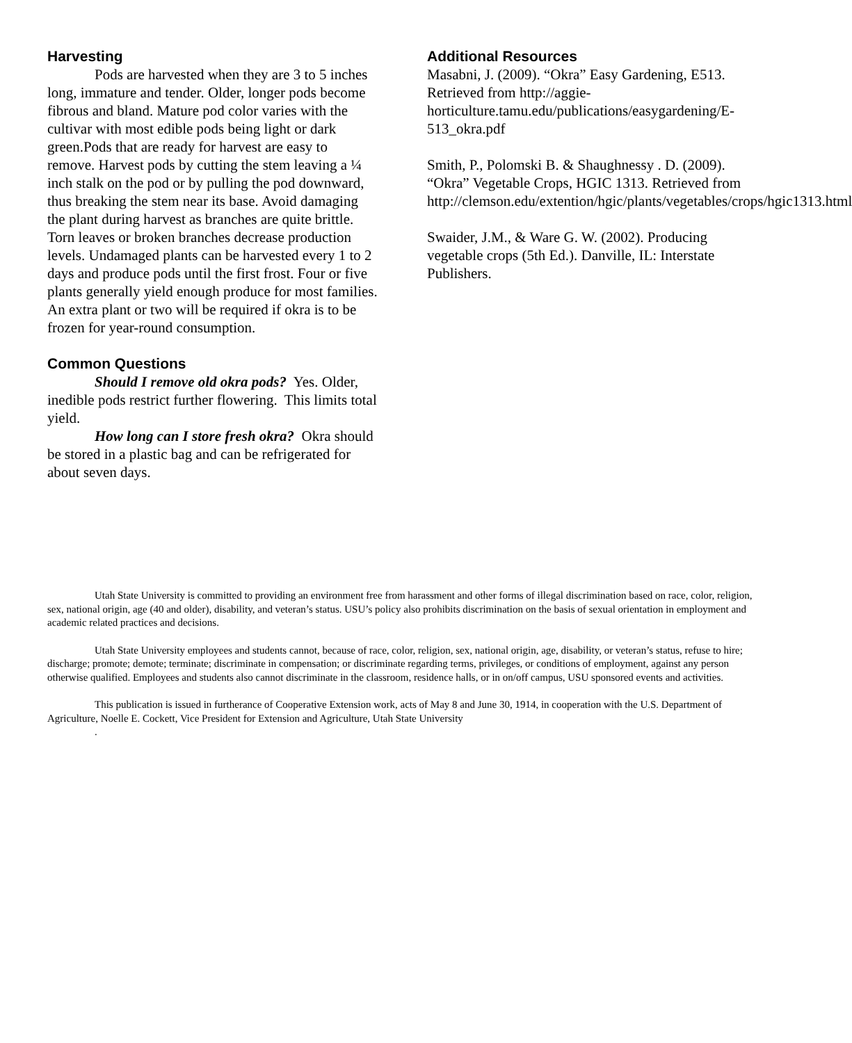Harvesting
Pods are harvested when they are 3 to 5 inches long, immature and tender. Older, longer pods become fibrous and bland. Mature pod color varies with the cultivar with most edible pods being light or dark green.Pods that are ready for harvest are easy to remove. Harvest pods by cutting the stem leaving a ¼ inch stalk on the pod or by pulling the pod downward, thus breaking the stem near its base. Avoid damaging the plant during harvest as branches are quite brittle. Torn leaves or broken branches decrease production levels. Undamaged plants can be harvested every 1 to 2 days and produce pods until the first frost. Four or five plants generally yield enough produce for most families. An extra plant or two will be required if okra is to be frozen for year-round consumption.
Common Questions
Should I remove old okra pods? Yes. Older, inedible pods restrict further flowering. This limits total yield.
How long can I store fresh okra? Okra should be stored in a plastic bag and can be refrigerated for about seven days.
Additional Resources
Masabni, J. (2009). “Okra” Easy Gardening, E513. Retrieved from http://aggie-horticulture.tamu.edu/publications/easygardening/E-513_okra.pdf
Smith, P., Polomski B. & Shaughnessy . D. (2009). “Okra” Vegetable Crops, HGIC 1313. Retrieved from http://clemson.edu/extention/hgic/plants/vegetables/crops/hgic1313.html
Swaider, J.M., & Ware G. W. (2002). Producing vegetable crops (5th Ed.). Danville, IL: Interstate Publishers.
Utah State University is committed to providing an environment free from harassment and other forms of illegal discrimination based on race, color, religion, sex, national origin, age (40 and older), disability, and veteran’s status. USU’s policy also prohibits discrimination on the basis of sexual orientation in employment and academic related practices and decisions.
Utah State University employees and students cannot, because of race, color, religion, sex, national origin, age, disability, or veteran’s status, refuse to hire; discharge; promote; demote; terminate; discriminate in compensation; or discriminate regarding terms, privileges, or conditions of employment, against any person otherwise qualified. Employees and students also cannot discriminate in the classroom, residence halls, or in on/off campus, USU sponsored events and activities.
This publication is issued in furtherance of Cooperative Extension work, acts of May 8 and June 30, 1914, in cooperation with the U.S. Department of Agriculture, Noelle E. Cockett, Vice President for Extension and Agriculture, Utah State University
.